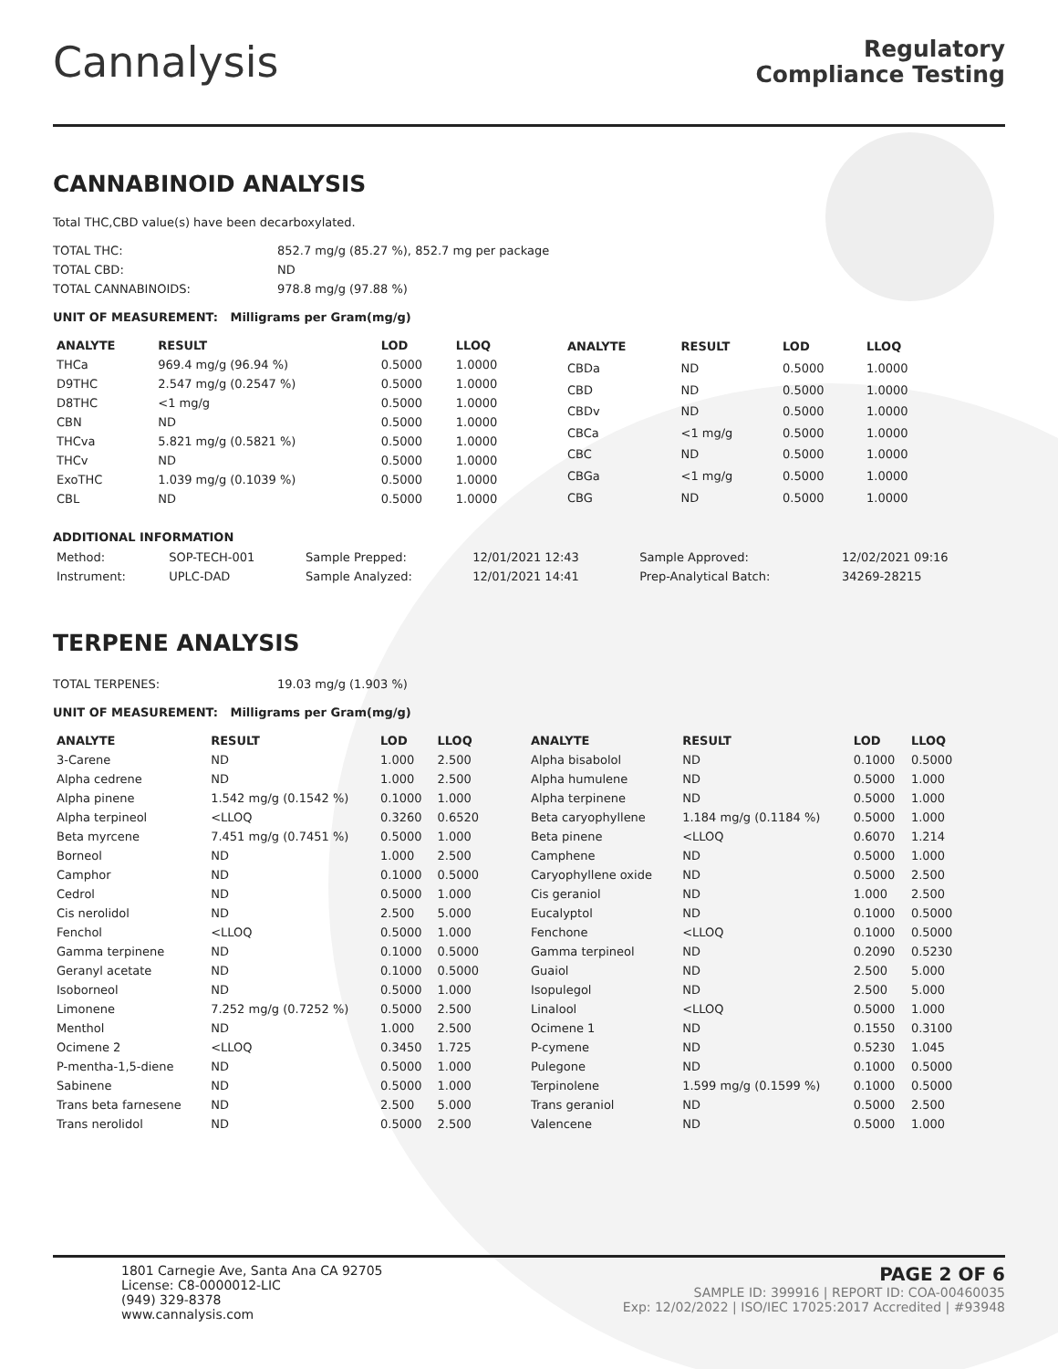Cannalysis
Regulatory
Compliance Testing
CANNABINOID ANALYSIS
Total THC,CBD value(s) have been decarboxylated.
| TOTAL THC: | 852.7 mg/g (85.27 %), 852.7 mg per package |
| TOTAL CBD: | ND |
| TOTAL CANNABINOIDS: | 978.8 mg/g (97.88 %) |
UNIT OF MEASUREMENT: Milligrams per Gram(mg/g)
| ANALYTE | RESULT | LOD | LLOQ |
| --- | --- | --- | --- |
| THCa | 969.4 mg/g (96.94 %) | 0.5000 | 1.0000 |
| D9THC | 2.547 mg/g (0.2547 %) | 0.5000 | 1.0000 |
| D8THC | <1 mg/g | 0.5000 | 1.0000 |
| CBN | ND | 0.5000 | 1.0000 |
| THCva | 5.821 mg/g (0.5821 %) | 0.5000 | 1.0000 |
| THCv | ND | 0.5000 | 1.0000 |
| ExoTHC | 1.039 mg/g (0.1039 %) | 0.5000 | 1.0000 |
| CBL | ND | 0.5000 | 1.0000 |
| ANALYTE | RESULT | LOD | LLOQ |
| --- | --- | --- | --- |
| CBDa | ND | 0.5000 | 1.0000 |
| CBD | ND | 0.5000 | 1.0000 |
| CBDv | ND | 0.5000 | 1.0000 |
| CBCa | <1 mg/g | 0.5000 | 1.0000 |
| CBC | ND | 0.5000 | 1.0000 |
| CBGa | <1 mg/g | 0.5000 | 1.0000 |
| CBG | ND | 0.5000 | 1.0000 |
ADDITIONAL INFORMATION
| Method: | SOP-TECH-001 | Sample Prepped: | 12/01/2021 12:43 | Sample Approved: | 12/02/2021 09:16 |
| Instrument: | UPLC-DAD | Sample Analyzed: | 12/01/2021 14:41 | Prep-Analytical Batch: | 34269-28215 |
TERPENE ANALYSIS
| TOTAL TERPENES: | 19.03 mg/g (1.903 %) |
UNIT OF MEASUREMENT: Milligrams per Gram(mg/g)
| ANALYTE | RESULT | LOD | LLOQ |
| --- | --- | --- | --- |
| 3-Carene | ND | 1.000 | 2.500 |
| Alpha cedrene | ND | 1.000 | 2.500 |
| Alpha pinene | 1.542 mg/g (0.1542 %) | 0.1000 | 1.000 |
| Alpha terpineol | <LLOQ | 0.3260 | 0.6520 |
| Beta myrcene | 7.451 mg/g (0.7451 %) | 0.5000 | 1.000 |
| Borneol | ND | 1.000 | 2.500 |
| Camphor | ND | 0.1000 | 0.5000 |
| Cedrol | ND | 0.5000 | 1.000 |
| Cis nerolidol | ND | 2.500 | 5.000 |
| Fenchol | <LLOQ | 0.5000 | 1.000 |
| Gamma terpinene | ND | 0.1000 | 0.5000 |
| Geranyl acetate | ND | 0.1000 | 0.5000 |
| Isoborneol | ND | 0.5000 | 1.000 |
| Limonene | 7.252 mg/g (0.7252 %) | 0.5000 | 2.500 |
| Menthol | ND | 1.000 | 2.500 |
| Ocimene 2 | <LLOQ | 0.3450 | 1.725 |
| P-mentha-1,5-diene | ND | 0.5000 | 1.000 |
| Sabinene | ND | 0.5000 | 1.000 |
| Trans beta farnesene | ND | 2.500 | 5.000 |
| Trans nerolidol | ND | 0.5000 | 2.500 |
| ANALYTE | RESULT | LOD | LLOQ |
| --- | --- | --- | --- |
| Alpha bisabolol | ND | 0.1000 | 0.5000 |
| Alpha humulene | ND | 0.5000 | 1.000 |
| Alpha terpinene | ND | 0.5000 | 1.000 |
| Beta caryophyllene | 1.184 mg/g (0.1184 %) | 0.5000 | 1.000 |
| Beta pinene | <LLOQ | 0.6070 | 1.214 |
| Camphene | ND | 0.5000 | 1.000 |
| Caryophyllene oxide | ND | 0.5000 | 2.500 |
| Cis geraniol | ND | 1.000 | 2.500 |
| Eucalyptol | ND | 0.1000 | 0.5000 |
| Fenchone | <LLOQ | 0.1000 | 0.5000 |
| Gamma terpineol | ND | 0.2090 | 0.5230 |
| Guaiol | ND | 2.500 | 5.000 |
| Isopulegol | ND | 2.500 | 5.000 |
| Linalool | <LLOQ | 0.5000 | 1.000 |
| Ocimene 1 | ND | 0.1550 | 0.3100 |
| P-cymene | ND | 0.5230 | 1.045 |
| Pulegone | ND | 0.1000 | 0.5000 |
| Terpinolene | 1.599 mg/g (0.1599 %) | 0.1000 | 0.5000 |
| Trans geraniol | ND | 0.5000 | 2.500 |
| Valencene | ND | 0.5000 | 1.000 |
1801 Carnegie Ave, Santa Ana CA 92705
License: C8-0000012-LIC
(949) 329-8378
www.cannalysis.com
PAGE 2 OF 6
SAMPLE ID: 399916 | REPORT ID: COA-00460035
Exp: 12/02/2022 | ISO/IEC 17025:2017 Accredited | #93948